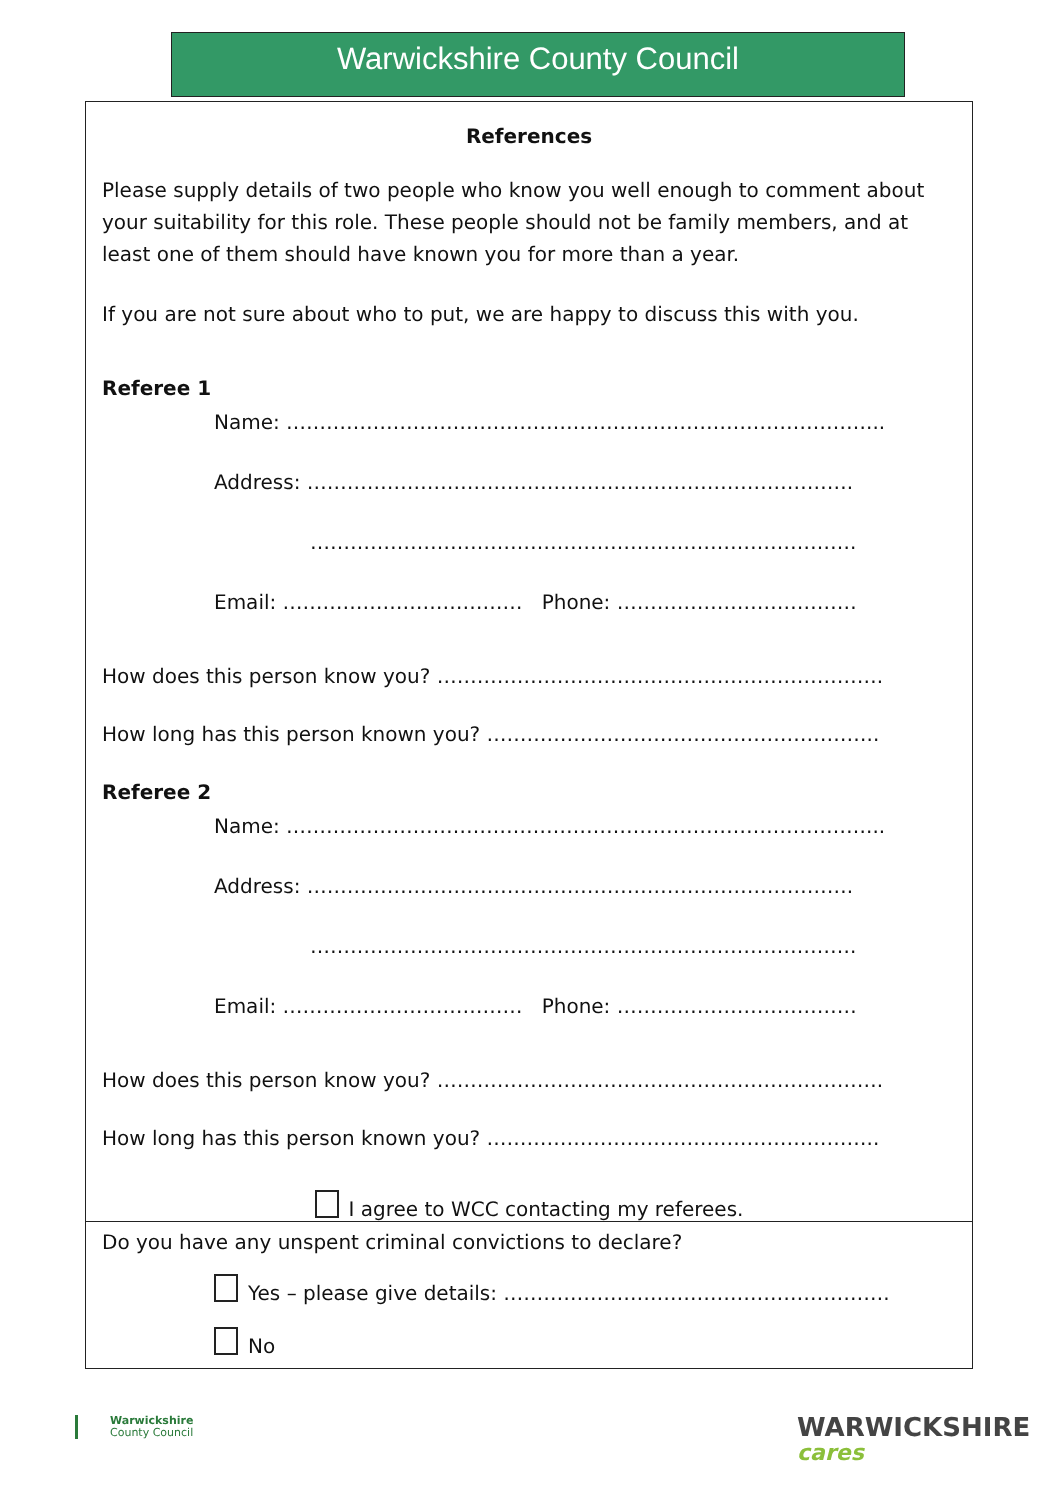Warwickshire County Council
References
Please supply details of two people who know you well enough to comment about your suitability for this role. These people should not be family members, and at least one of them should have known you for more than a year.
If you are not sure about who to put, we are happy to discuss this with you.
Referee 1
Name: ……………………………………………………………………………...
Address: ……………………………………………………………………….
……………………………………………………………………….
Email: ……………………………… Phone: ………………………………
How does this person know you? ………………………………………………………….
How long has this person known you? …………………………………………………..
Referee 2
Name: ……………………………………………………………………………...
Address: ……………………………………………………………………….
……………………………………………………………………….
Email: ……………………………… Phone: ………………………………
How does this person know you? ………………………………………………………….
How long has this person known you? …………………………………………………..
I agree to WCC contacting my referees.
Do you have any unspent criminal convictions to declare?
Yes – please give details: ………………………………………………….
No
Warwickshire
County Council
WARWICKSHIRE
cares